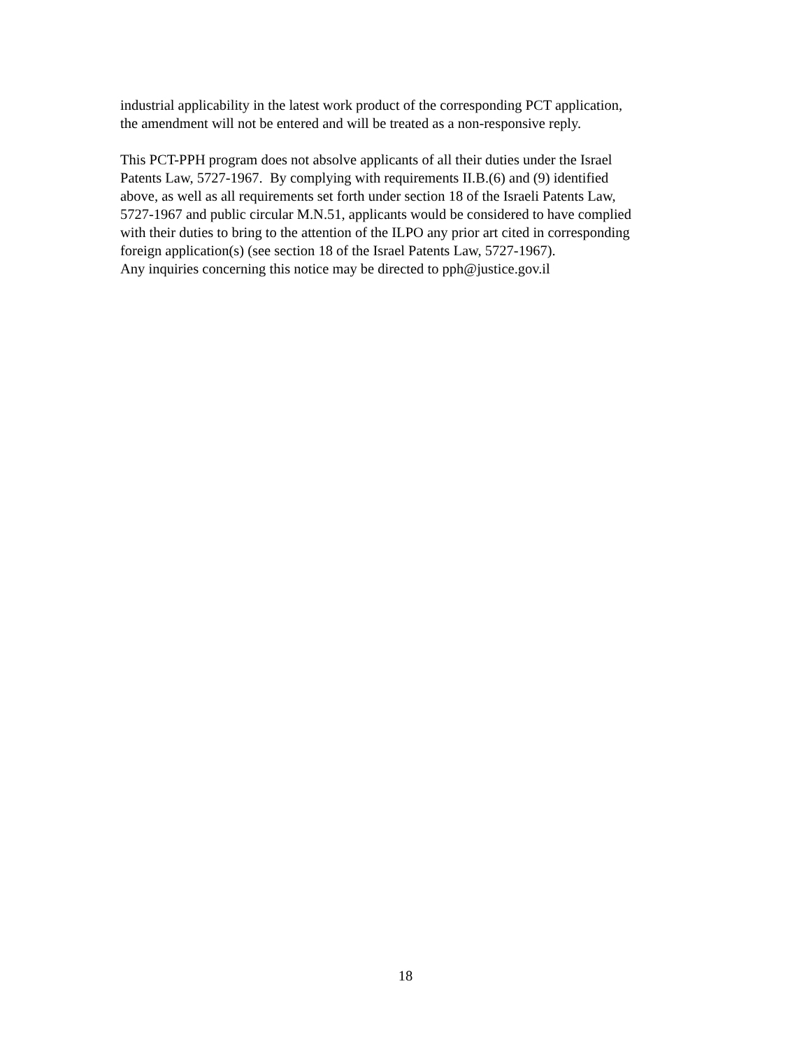industrial applicability in the latest work product of the corresponding PCT application,
the amendment will not be entered and will be treated as a non-responsive reply.
This PCT-PPH program does not absolve applicants of all their duties under the Israel
Patents Law, 5727-1967. By complying with requirements II.B.(6) and (9) identified
above, as well as all requirements set forth under section 18 of the Israeli Patents Law,
5727-1967 and public circular M.N.51, applicants would be considered to have complied
with their duties to bring to the attention of the ILPO any prior art cited in corresponding
foreign application(s) (see section 18 of the Israel Patents Law, 5727-1967).
Any inquiries concerning this notice may be directed to pph@justice.gov.il
18